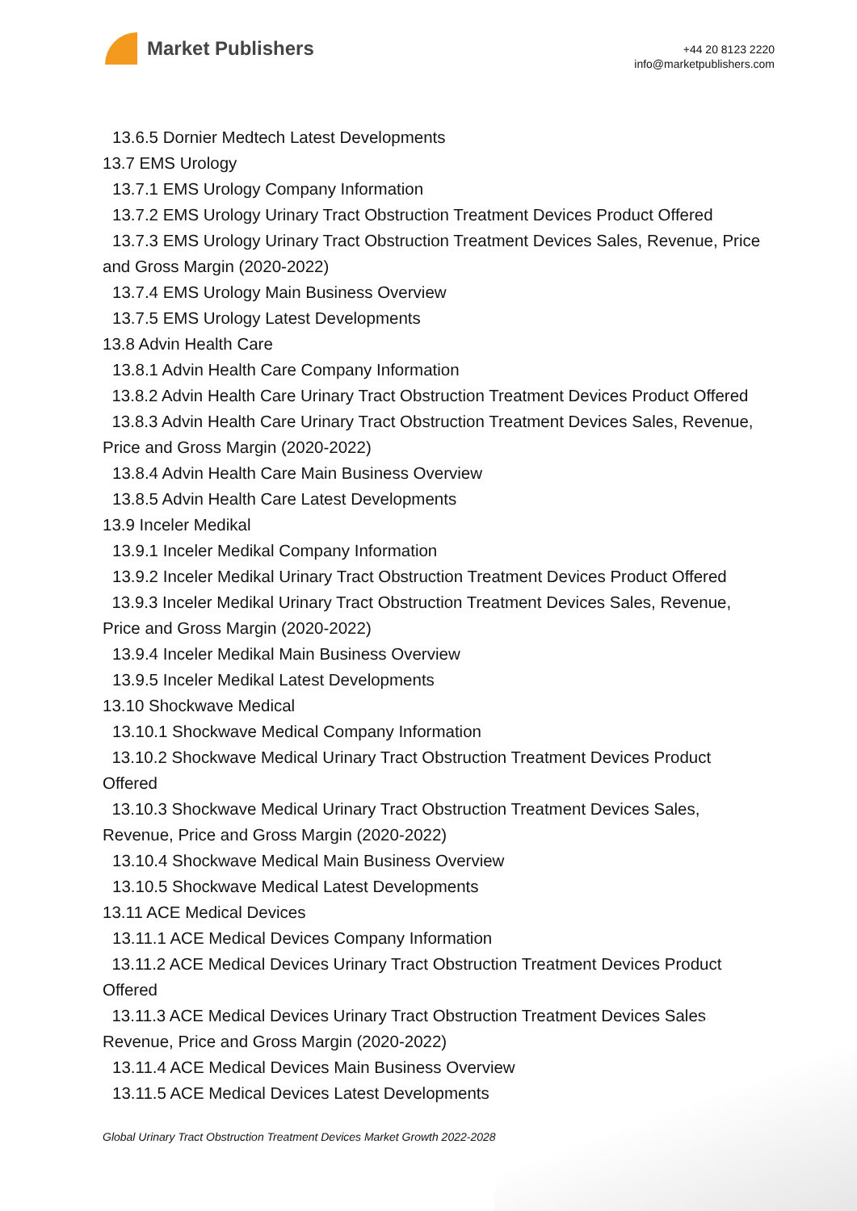Market Publishers
+44 20 8123 2220
info@marketpublishers.com
13.6.5 Dornier Medtech Latest Developments
13.7 EMS Urology
13.7.1 EMS Urology Company Information
13.7.2 EMS Urology Urinary Tract Obstruction Treatment Devices Product Offered
13.7.3 EMS Urology Urinary Tract Obstruction Treatment Devices Sales, Revenue, Price and Gross Margin (2020-2022)
13.7.4 EMS Urology Main Business Overview
13.7.5 EMS Urology Latest Developments
13.8 Advin Health Care
13.8.1 Advin Health Care Company Information
13.8.2 Advin Health Care Urinary Tract Obstruction Treatment Devices Product Offered
13.8.3 Advin Health Care Urinary Tract Obstruction Treatment Devices Sales, Revenue, Price and Gross Margin (2020-2022)
13.8.4 Advin Health Care Main Business Overview
13.8.5 Advin Health Care Latest Developments
13.9 Inceler Medikal
13.9.1 Inceler Medikal Company Information
13.9.2 Inceler Medikal Urinary Tract Obstruction Treatment Devices Product Offered
13.9.3 Inceler Medikal Urinary Tract Obstruction Treatment Devices Sales, Revenue, Price and Gross Margin (2020-2022)
13.9.4 Inceler Medikal Main Business Overview
13.9.5 Inceler Medikal Latest Developments
13.10 Shockwave Medical
13.10.1 Shockwave Medical Company Information
13.10.2 Shockwave Medical Urinary Tract Obstruction Treatment Devices Product Offered
13.10.3 Shockwave Medical Urinary Tract Obstruction Treatment Devices Sales, Revenue, Price and Gross Margin (2020-2022)
13.10.4 Shockwave Medical Main Business Overview
13.10.5 Shockwave Medical Latest Developments
13.11 ACE Medical Devices
13.11.1 ACE Medical Devices Company Information
13.11.2 ACE Medical Devices Urinary Tract Obstruction Treatment Devices Product Offered
13.11.3 ACE Medical Devices Urinary Tract Obstruction Treatment Devices Sales, Revenue, Price and Gross Margin (2020-2022)
13.11.4 ACE Medical Devices Main Business Overview
13.11.5 ACE Medical Devices Latest Developments
Global Urinary Tract Obstruction Treatment Devices Market Growth 2022-2028